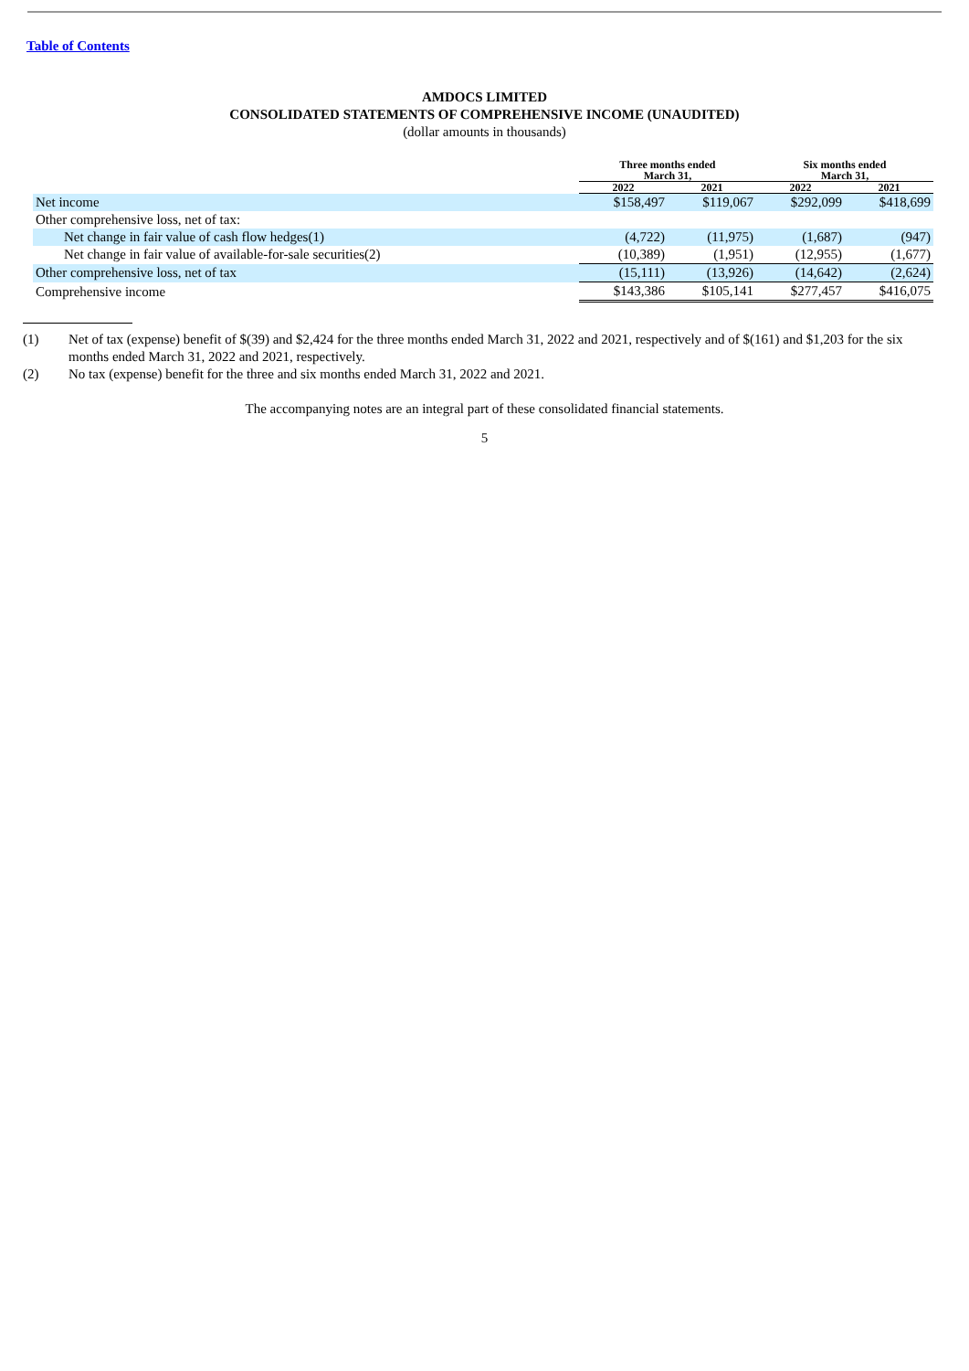Table of Contents
AMDOCS LIMITED
CONSOLIDATED STATEMENTS OF COMPREHENSIVE INCOME (UNAUDITED)
(dollar amounts in thousands)
| | Three months ended March 31, | | Six months ended March 31, | |
| | 2022 | 2021 | 2022 | 2021 |
| Net income | $158,497 | $119,067 | $292,099 | $418,699 |
| Other comprehensive loss, net of tax: | | | | |
| Net change in fair value of cash flow hedges(1) | (4,722) | (11,975) | (1,687) | (947) |
| Net change in fair value of available-for-sale securities(2) | (10,389) | (1,951) | (12,955) | (1,677) |
| Other comprehensive loss, net of tax | (15,111) | (13,926) | (14,642) | (2,624) |
| Comprehensive income | $143,386 | $105,141 | $277,457 | $416,075 |
(1) Net of tax (expense) benefit of $(39) and $2,424 for the three months ended March 31, 2022 and 2021, respectively and of $(161) and $1,203 for the six months ended March 31, 2022 and 2021, respectively.
(2) No tax (expense) benefit for the three and six months ended March 31, 2022 and 2021.
The accompanying notes are an integral part of these consolidated financial statements.
5